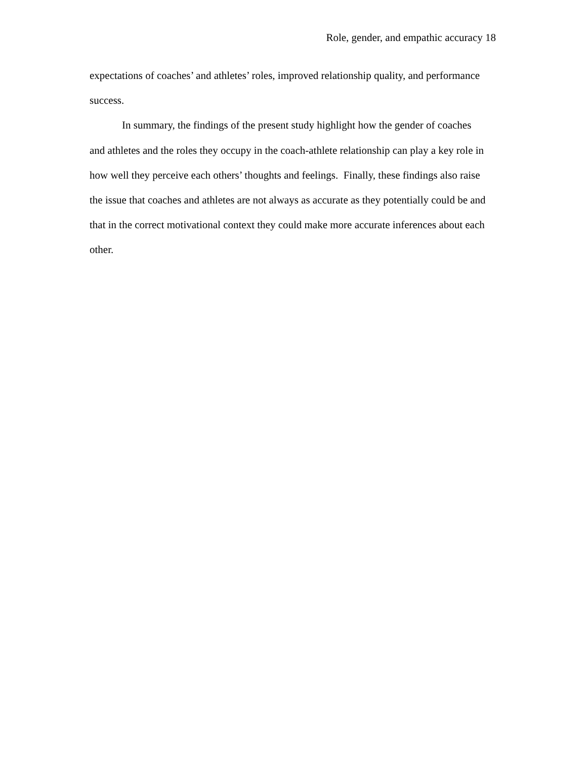Role, gender, and empathic accuracy 18
expectations of coaches’ and athletes’ roles, improved relationship quality, and performance
success.
In summary, the findings of the present study highlight how the gender of coaches
and athletes and the roles they occupy in the coach-athlete relationship can play a key role in
how well they perceive each others’ thoughts and feelings. Finally, these findings also raise
the issue that coaches and athletes are not always as accurate as they potentially could be and
that in the correct motivational context they could make more accurate inferences about each
other.